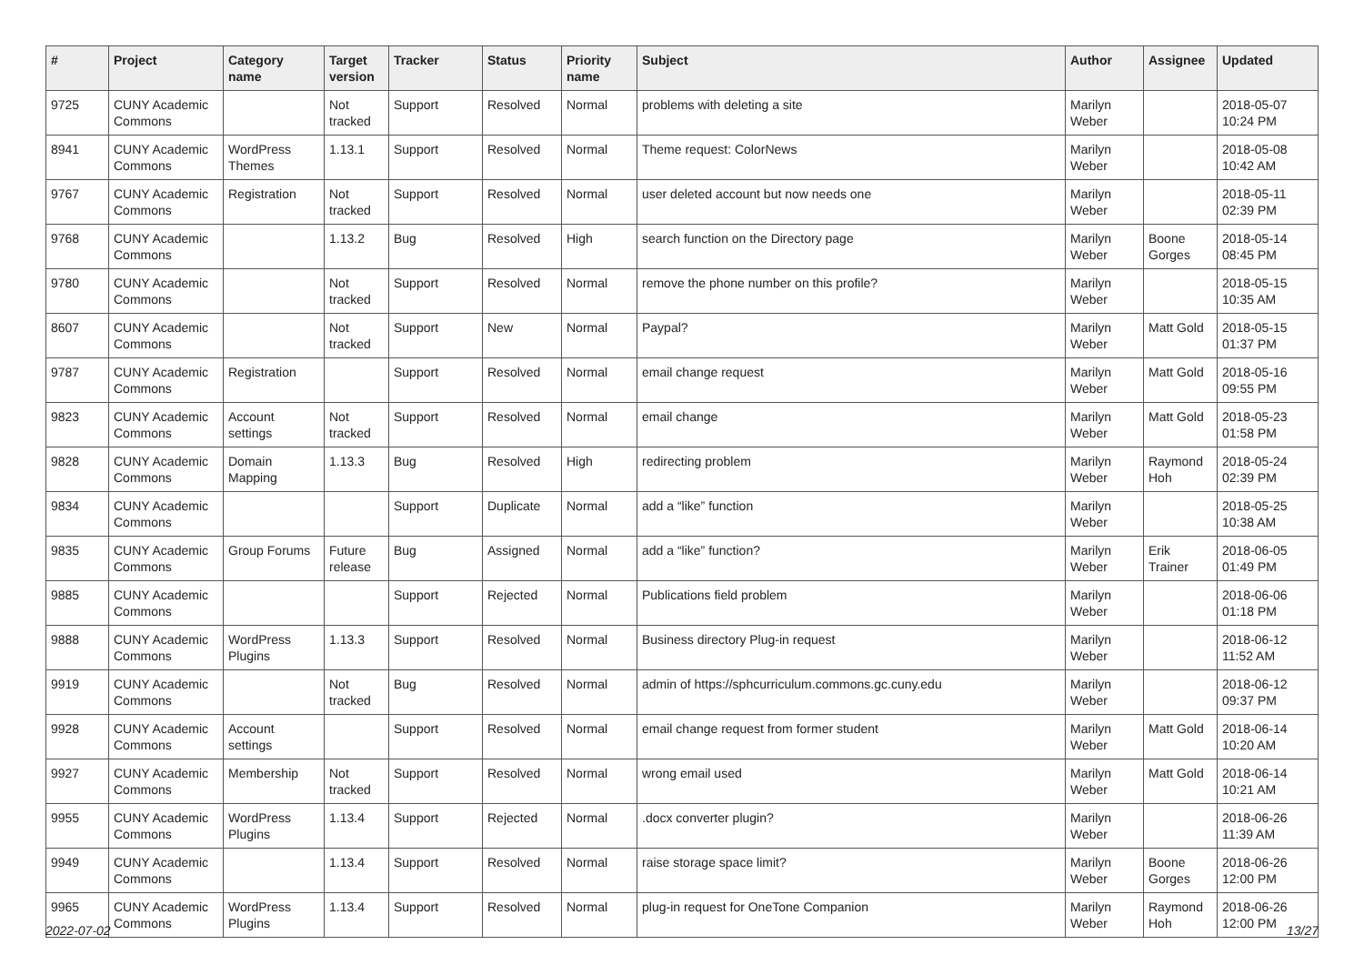| # | Project | Category name | Target version | Tracker | Status | Priority name | Subject | Author | Assignee | Updated |
| --- | --- | --- | --- | --- | --- | --- | --- | --- | --- | --- |
| 9725 | CUNY Academic Commons | | Not tracked | Support | Resolved | Normal | problems with deleting a site | Marilyn Weber | | 2018-05-07 10:24 PM |
| 8941 | CUNY Academic Commons | WordPress Themes | 1.13.1 | Support | Resolved | Normal | Theme request: ColorNews | Marilyn Weber | | 2018-05-08 10:42 AM |
| 9767 | CUNY Academic Commons | Registration | Not tracked | Support | Resolved | Normal | user deleted account but now needs one | Marilyn Weber | | 2018-05-11 02:39 PM |
| 9768 | CUNY Academic Commons | | 1.13.2 | Bug | Resolved | High | search function on the Directory page | Marilyn Weber | Boone Gorges | 2018-05-14 08:45 PM |
| 9780 | CUNY Academic Commons | | Not tracked | Support | Resolved | Normal | remove the phone number on this profile? | Marilyn Weber | | 2018-05-15 10:35 AM |
| 8607 | CUNY Academic Commons | | Not tracked | Support | New | Normal | Paypal? | Marilyn Weber | Matt Gold | 2018-05-15 01:37 PM |
| 9787 | CUNY Academic Commons | Registration | | Support | Resolved | Normal | email change request | Marilyn Weber | Matt Gold | 2018-05-16 09:55 PM |
| 9823 | CUNY Academic Commons | Account settings | Not tracked | Support | Resolved | Normal | email change | Marilyn Weber | Matt Gold | 2018-05-23 01:58 PM |
| 9828 | CUNY Academic Commons | Domain Mapping | 1.13.3 | Bug | Resolved | High | redirecting problem | Marilyn Weber | Raymond Hoh | 2018-05-24 02:39 PM |
| 9834 | CUNY Academic Commons | | | Support | Duplicate | Normal | add a “like” function | Marilyn Weber | | 2018-05-25 10:38 AM |
| 9835 | CUNY Academic Commons | Group Forums | Future release | Bug | Assigned | Normal | add a “like” function? | Marilyn Weber | Erik Trainer | 2018-06-05 01:49 PM |
| 9885 | CUNY Academic Commons | | | Support | Rejected | Normal | Publications field problem | Marilyn Weber | | 2018-06-06 01:18 PM |
| 9888 | CUNY Academic Commons | WordPress Plugins | 1.13.3 | Support | Resolved | Normal | Business directory Plug-in request | Marilyn Weber | | 2018-06-12 11:52 AM |
| 9919 | CUNY Academic Commons | | Not tracked | Bug | Resolved | Normal | admin of https://sphcurriculum.commons.gc.cuny.edu | Marilyn Weber | | 2018-06-12 09:37 PM |
| 9928 | CUNY Academic Commons | Account settings | | Support | Resolved | Normal | email change request from former student | Marilyn Weber | Matt Gold | 2018-06-14 10:20 AM |
| 9927 | CUNY Academic Commons | Membership | Not tracked | Support | Resolved | Normal | wrong email used | Marilyn Weber | Matt Gold | 2018-06-14 10:21 AM |
| 9955 | CUNY Academic Commons | WordPress Plugins | 1.13.4 | Support | Rejected | Normal | .docx converter plugin? | Marilyn Weber | | 2018-06-26 11:39 AM |
| 9949 | CUNY Academic Commons | | 1.13.4 | Support | Resolved | Normal | raise storage space limit? | Marilyn Weber | Boone Gorges | 2018-06-26 12:00 PM |
| 9965 | CUNY Academic Commons | WordPress Plugins | 1.13.4 | Support | Resolved | Normal | plug-in request for OneTone Companion | Marilyn Weber | Raymond Hoh | 2018-06-26 12:00 PM |
2022-07-02 13/27